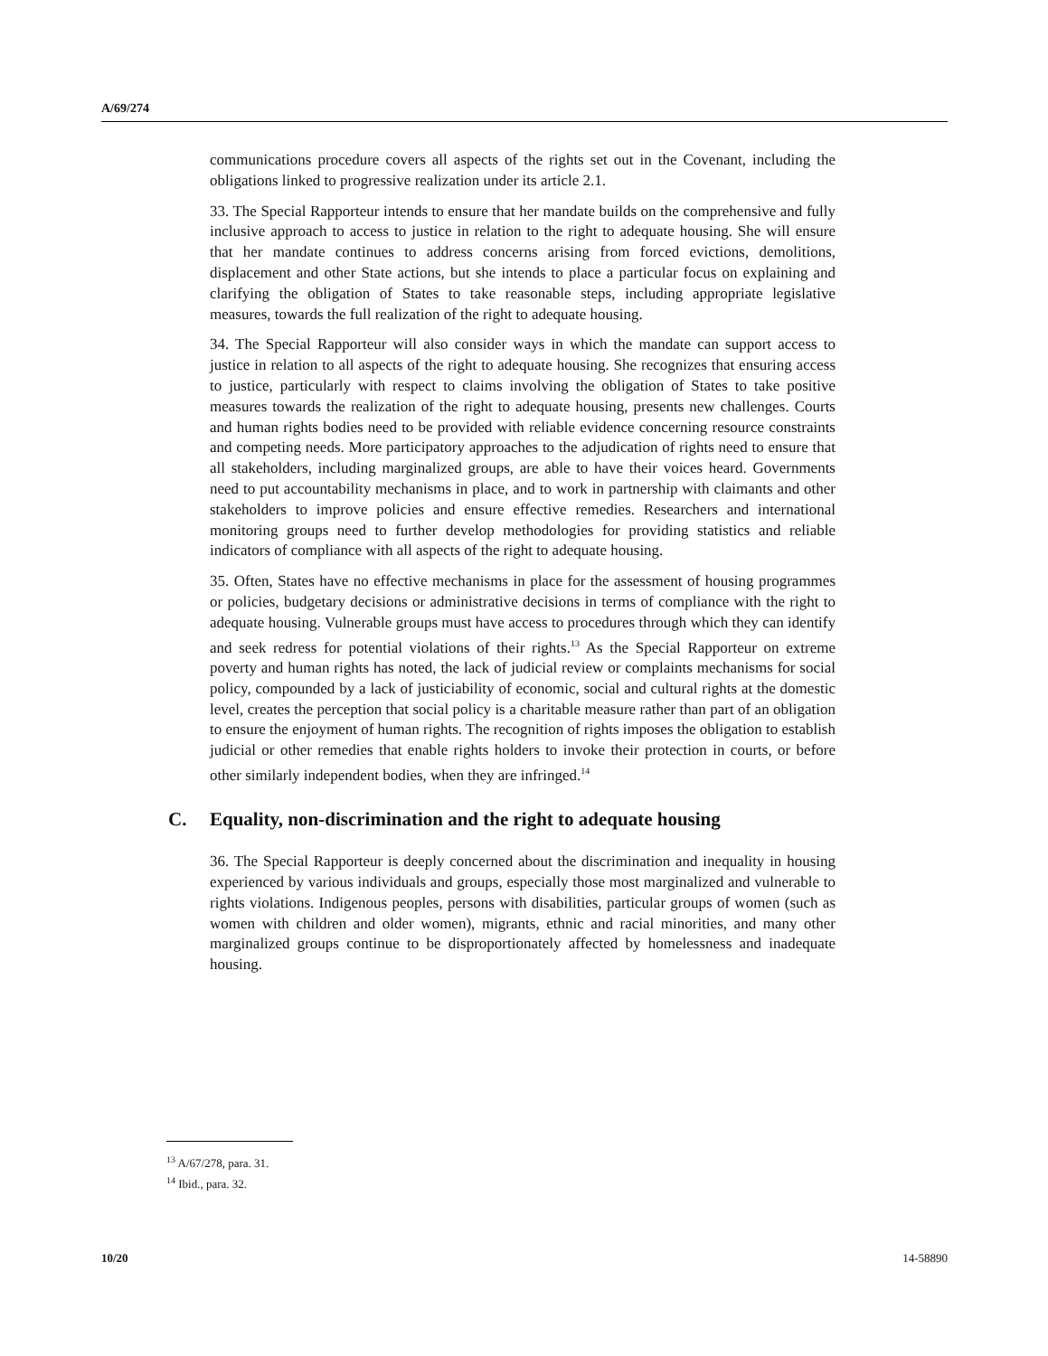A/69/274
communications procedure covers all aspects of the rights set out in the Covenant, including the obligations linked to progressive realization under its article 2.1.
33. The Special Rapporteur intends to ensure that her mandate builds on the comprehensive and fully inclusive approach to access to justice in relation to the right to adequate housing. She will ensure that her mandate continues to address concerns arising from forced evictions, demolitions, displacement and other State actions, but she intends to place a particular focus on explaining and clarifying the obligation of States to take reasonable steps, including appropriate legislative measures, towards the full realization of the right to adequate housing.
34. The Special Rapporteur will also consider ways in which the mandate can support access to justice in relation to all aspects of the right to adequate housing. She recognizes that ensuring access to justice, particularly with respect to claims involving the obligation of States to take positive measures towards the realization of the right to adequate housing, presents new challenges. Courts and human rights bodies need to be provided with reliable evidence concerning resource constraints and competing needs. More participatory approaches to the adjudication of rights need to ensure that all stakeholders, including marginalized groups, are able to have their voices heard. Governments need to put accountability mechanisms in place, and to work in partnership with claimants and other stakeholders to improve policies and ensure effective remedies. Researchers and international monitoring groups need to further develop methodologies for providing statistics and reliable indicators of compliance with all aspects of the right to adequate housing.
35. Often, States have no effective mechanisms in place for the assessment of housing programmes or policies, budgetary decisions or administrative decisions in terms of compliance with the right to adequate housing. Vulnerable groups must have access to procedures through which they can identify and seek redress for potential violations of their rights.<sup>13</sup> As the Special Rapporteur on extreme poverty and human rights has noted, the lack of judicial review or complaints mechanisms for social policy, compounded by a lack of justiciability of economic, social and cultural rights at the domestic level, creates the perception that social policy is a charitable measure rather than part of an obligation to ensure the enjoyment of human rights. The recognition of rights imposes the obligation to establish judicial or other remedies that enable rights holders to invoke their protection in courts, or before other similarly independent bodies, when they are infringed.<sup>14</sup>
C. Equality, non-discrimination and the right to adequate housing
36. The Special Rapporteur is deeply concerned about the discrimination and inequality in housing experienced by various individuals and groups, especially those most marginalized and vulnerable to rights violations. Indigenous peoples, persons with disabilities, particular groups of women (such as women with children and older women), migrants, ethnic and racial minorities, and many other marginalized groups continue to be disproportionately affected by homelessness and inadequate housing.
<sup>13</sup> A/67/278, para. 31.
<sup>14</sup> Ibid., para. 32.
10/20 14-58890